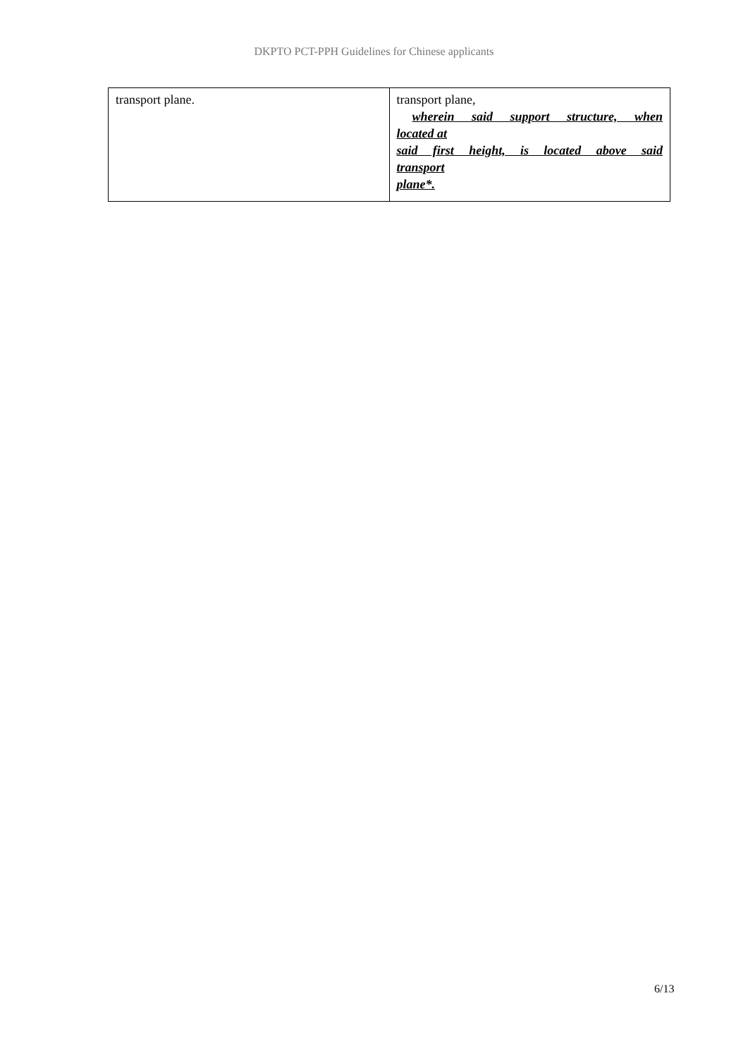DKPTO PCT-PPH Guidelines for Chinese applicants
| transport plane. | transport plane, wherein said support structure, when located at said first height, is located above said transport plane*. |
6/13